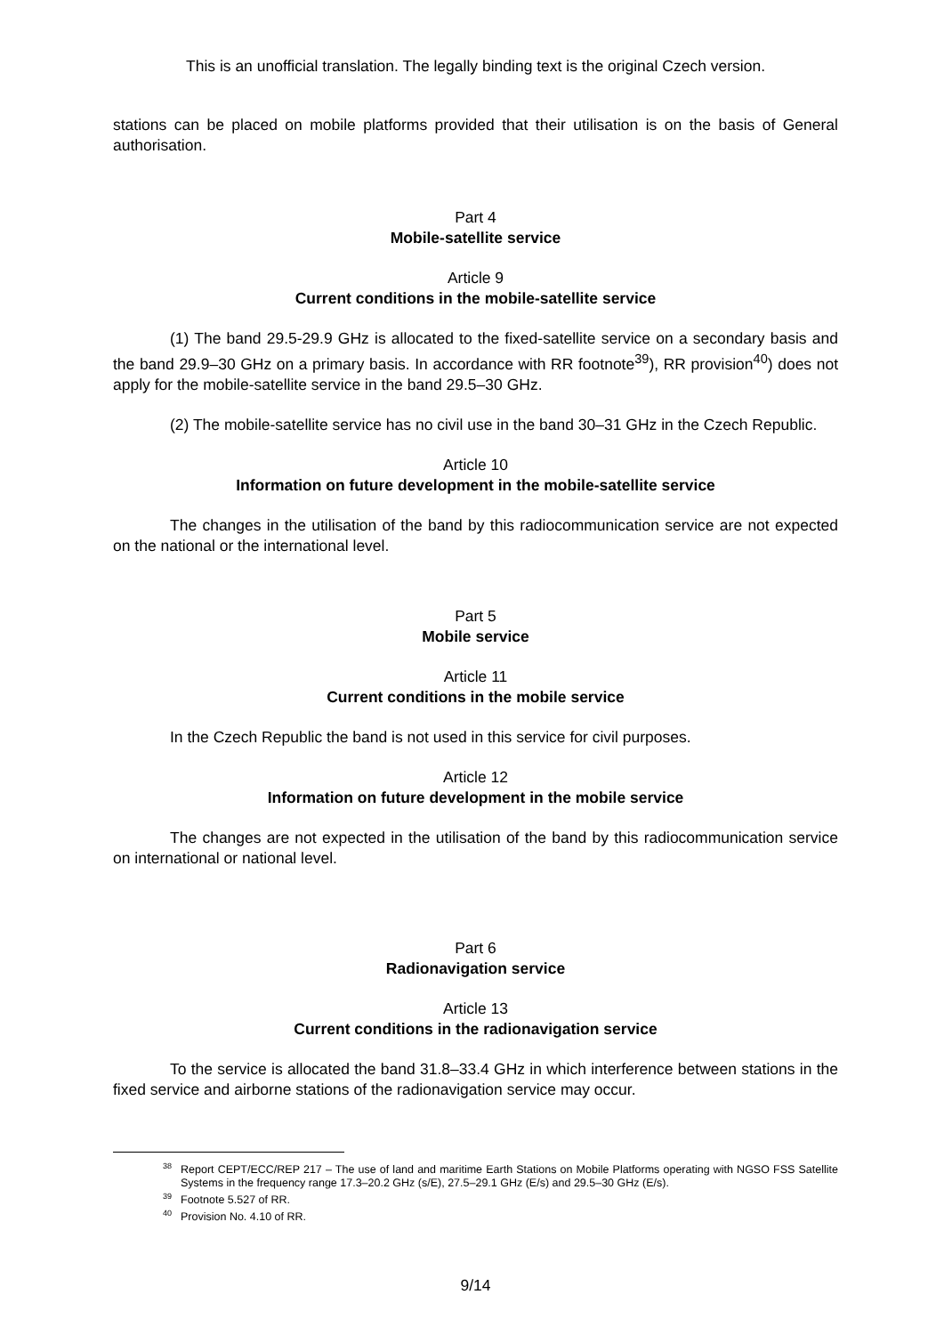This is an unofficial translation. The legally binding text is the original Czech version.
stations can be placed on mobile platforms provided that their utilisation is on the basis of General authorisation.
Part 4
Mobile-satellite service
Article 9
Current conditions in the mobile-satellite service
(1) The band 29.5-29.9 GHz is allocated to the fixed-satellite service on a secondary basis and the band 29.9–30 GHz on a primary basis. In accordance with RR footnote<sup>39</sup>), RR provision<sup>40</sup>) does not apply for the mobile-satellite service in the band 29.5–30 GHz.
(2) The mobile-satellite service has no civil use in the band 30–31 GHz in the Czech Republic.
Article 10
Information on future development in the mobile-satellite service
The changes in the utilisation of the band by this radiocommunication service are not expected on the national or the international level.
Part 5
Mobile service
Article 11
Current conditions in the mobile service
In the Czech Republic the band is not used in this service for civil purposes.
Article 12
Information on future development in the mobile service
The changes are not expected in the utilisation of the band by this radiocommunication service on international or national level.
Part 6
Radionavigation service
Article 13
Current conditions in the radionavigation service
To the service is allocated the band 31.8–33.4 GHz in which interference between stations in the fixed service and airborne stations of the radionavigation service may occur.
<sup>38</sup> Report CEPT/ECC/REP 217 – The use of land and maritime Earth Stations on Mobile Platforms operating with NGSO FSS Satellite Systems in the frequency range 17.3–20.2 GHz (s/E), 27.5–29.1 GHz (E/s) and 29.5–30 GHz (E/s).
<sup>39</sup> Footnote 5.527 of RR.
<sup>40</sup> Provision No. 4.10 of RR.
9/14